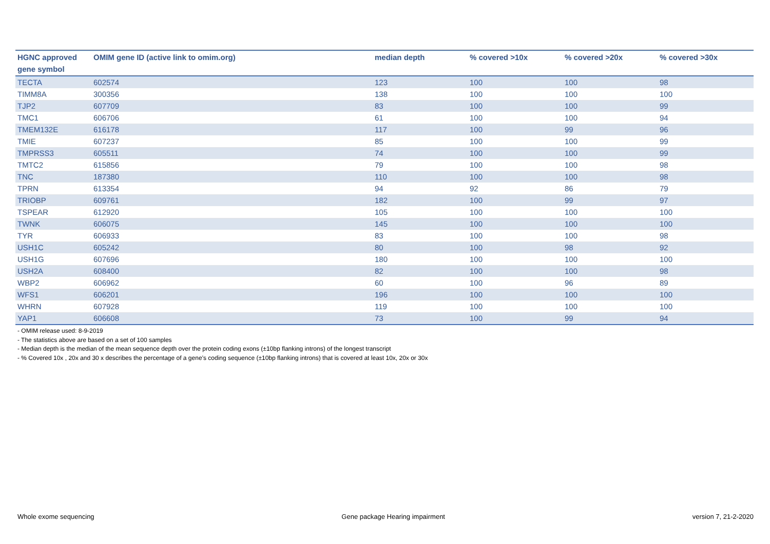| HGNC approved gene symbol | OMIM gene ID (active link to omim.org) | median depth | % covered >10x | % covered >20x | % covered >30x |
| --- | --- | --- | --- | --- | --- |
| TECTA | 602574 | 123 | 100 | 100 | 98 |
| TIMM8A | 300356 | 138 | 100 | 100 | 100 |
| TJP2 | 607709 | 83 | 100 | 100 | 99 |
| TMC1 | 606706 | 61 | 100 | 100 | 94 |
| TMEM132E | 616178 | 117 | 100 | 99 | 96 |
| TMIE | 607237 | 85 | 100 | 100 | 99 |
| TMPRSS3 | 605511 | 74 | 100 | 100 | 99 |
| TMTC2 | 615856 | 79 | 100 | 100 | 98 |
| TNC | 187380 | 110 | 100 | 100 | 98 |
| TPRN | 613354 | 94 | 92 | 86 | 79 |
| TRIOBP | 609761 | 182 | 100 | 99 | 97 |
| TSPEAR | 612920 | 105 | 100 | 100 | 100 |
| TWNK | 606075 | 145 | 100 | 100 | 100 |
| TYR | 606933 | 83 | 100 | 100 | 98 |
| USH1C | 605242 | 80 | 100 | 98 | 92 |
| USH1G | 607696 | 180 | 100 | 100 | 100 |
| USH2A | 608400 | 82 | 100 | 100 | 98 |
| WBP2 | 606962 | 60 | 100 | 96 | 89 |
| WFS1 | 606201 | 196 | 100 | 100 | 100 |
| WHRN | 607928 | 119 | 100 | 100 | 100 |
| YAP1 | 606608 | 73 | 100 | 99 | 94 |
- OMIM release used: 8-9-2019
- The statistics above are based on a set of 100 samples
- Median depth is the median of the mean sequence depth over the protein coding exons (±10bp flanking introns) of the longest transcript
- % Covered 10x , 20x and 30 x describes the percentage of a gene’s coding sequence (±10bp flanking introns) that is covered at least 10x, 20x or 30x
Whole exome sequencing Gene package Hearing impairment version 7, 21-2-2020